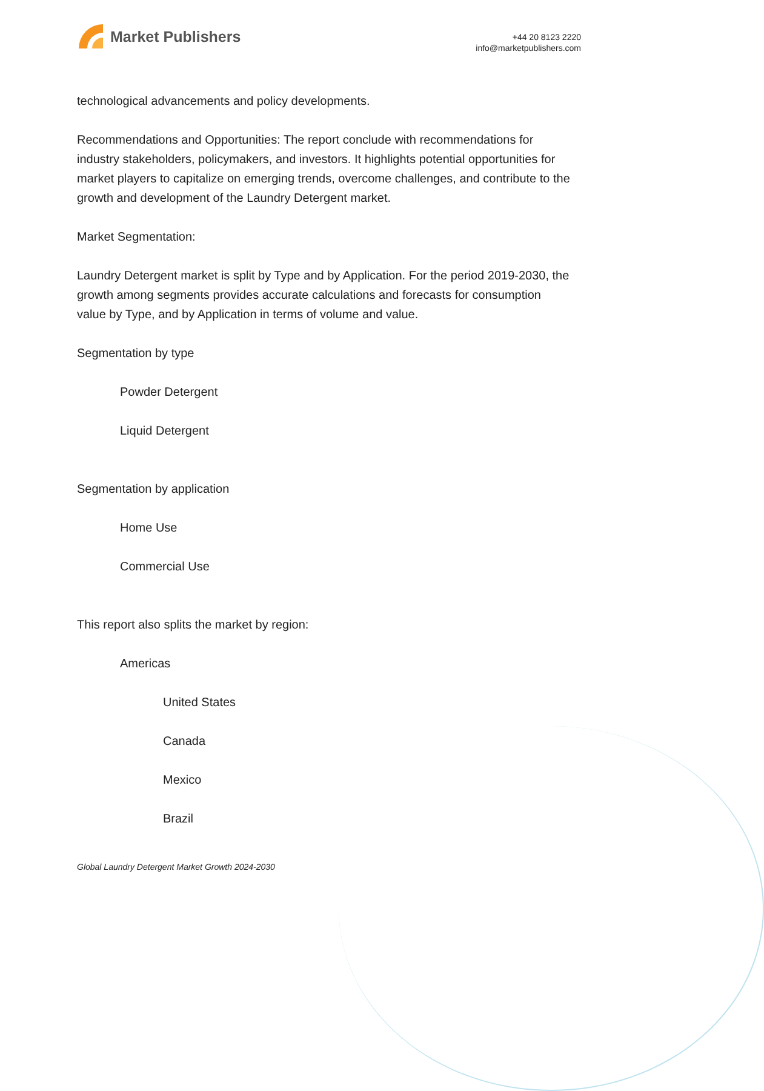Market Publishers
+44 20 8123 2220
info@marketpublishers.com
technological advancements and policy developments.
Recommendations and Opportunities: The report conclude with recommendations for industry stakeholders, policymakers, and investors. It highlights potential opportunities for market players to capitalize on emerging trends, overcome challenges, and contribute to the growth and development of the Laundry Detergent market.
Market Segmentation:
Laundry Detergent market is split by Type and by Application. For the period 2019-2030, the growth among segments provides accurate calculations and forecasts for consumption value by Type, and by Application in terms of volume and value.
Segmentation by type
Powder Detergent
Liquid Detergent
Segmentation by application
Home Use
Commercial Use
This report also splits the market by region:
Americas
United States
Canada
Mexico
Brazil
Global Laundry Detergent Market Growth 2024-2030